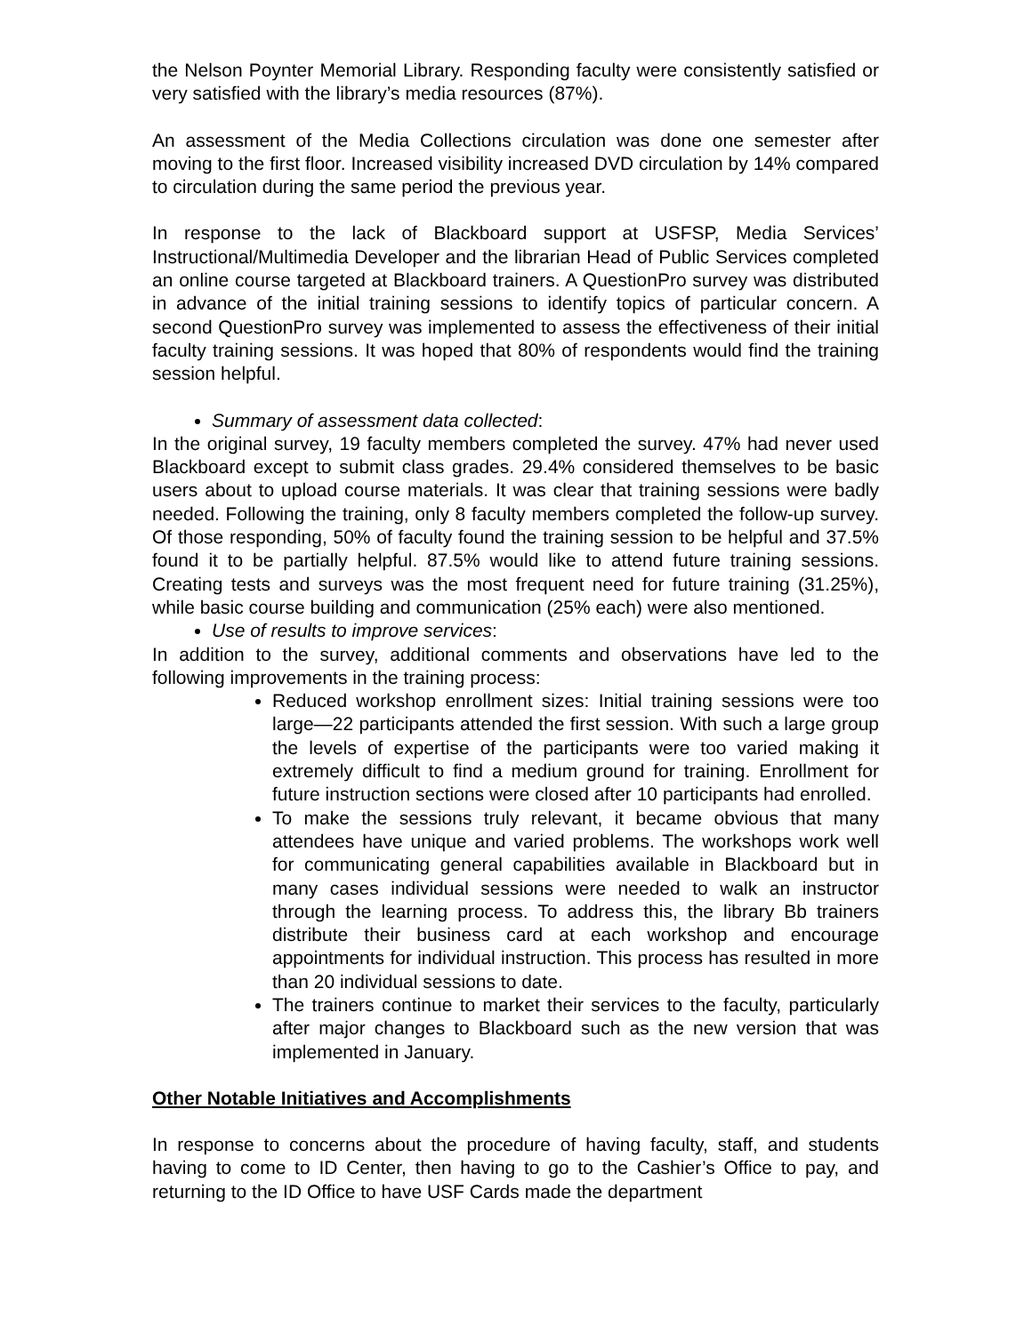the Nelson Poynter Memorial Library. Responding faculty were consistently satisfied or very satisfied with the library’s media resources (87%).
An assessment of the Media Collections circulation was done one semester after moving to the first floor. Increased visibility increased DVD circulation by 14% compared to circulation during the same period the previous year.
In response to the lack of Blackboard support at USFSP, Media Services’ Instructional/Multimedia Developer and the librarian Head of Public Services completed an online course targeted at Blackboard trainers. A QuestionPro survey was distributed in advance of the initial training sessions to identify topics of particular concern. A second QuestionPro survey was implemented to assess the effectiveness of their initial faculty training sessions. It was hoped that 80% of respondents would find the training session helpful.
Summary of assessment data collected:
In the original survey, 19 faculty members completed the survey. 47% had never used Blackboard except to submit class grades. 29.4% considered themselves to be basic users about to upload course materials. It was clear that training sessions were badly needed. Following the training, only 8 faculty members completed the follow-up survey. Of those responding, 50% of faculty found the training session to be helpful and 37.5% found it to be partially helpful. 87.5% would like to attend future training sessions. Creating tests and surveys was the most frequent need for future training (31.25%), while basic course building and communication (25% each) were also mentioned.
Use of results to improve services:
In addition to the survey, additional comments and observations have led to the following improvements in the training process:
Reduced workshop enrollment sizes: Initial training sessions were too large—22 participants attended the first session. With such a large group the levels of expertise of the participants were too varied making it extremely difficult to find a medium ground for training. Enrollment for future instruction sections were closed after 10 participants had enrolled.
To make the sessions truly relevant, it became obvious that many attendees have unique and varied problems. The workshops work well for communicating general capabilities available in Blackboard but in many cases individual sessions were needed to walk an instructor through the learning process. To address this, the library Bb trainers distribute their business card at each workshop and encourage appointments for individual instruction. This process has resulted in more than 20 individual sessions to date.
The trainers continue to market their services to the faculty, particularly after major changes to Blackboard such as the new version that was implemented in January.
Other Notable Initiatives and Accomplishments
In response to concerns about the procedure of having faculty, staff, and students having to come to ID Center, then having to go to the Cashier’s Office to pay, and returning to the ID Office to have USF Cards made the department